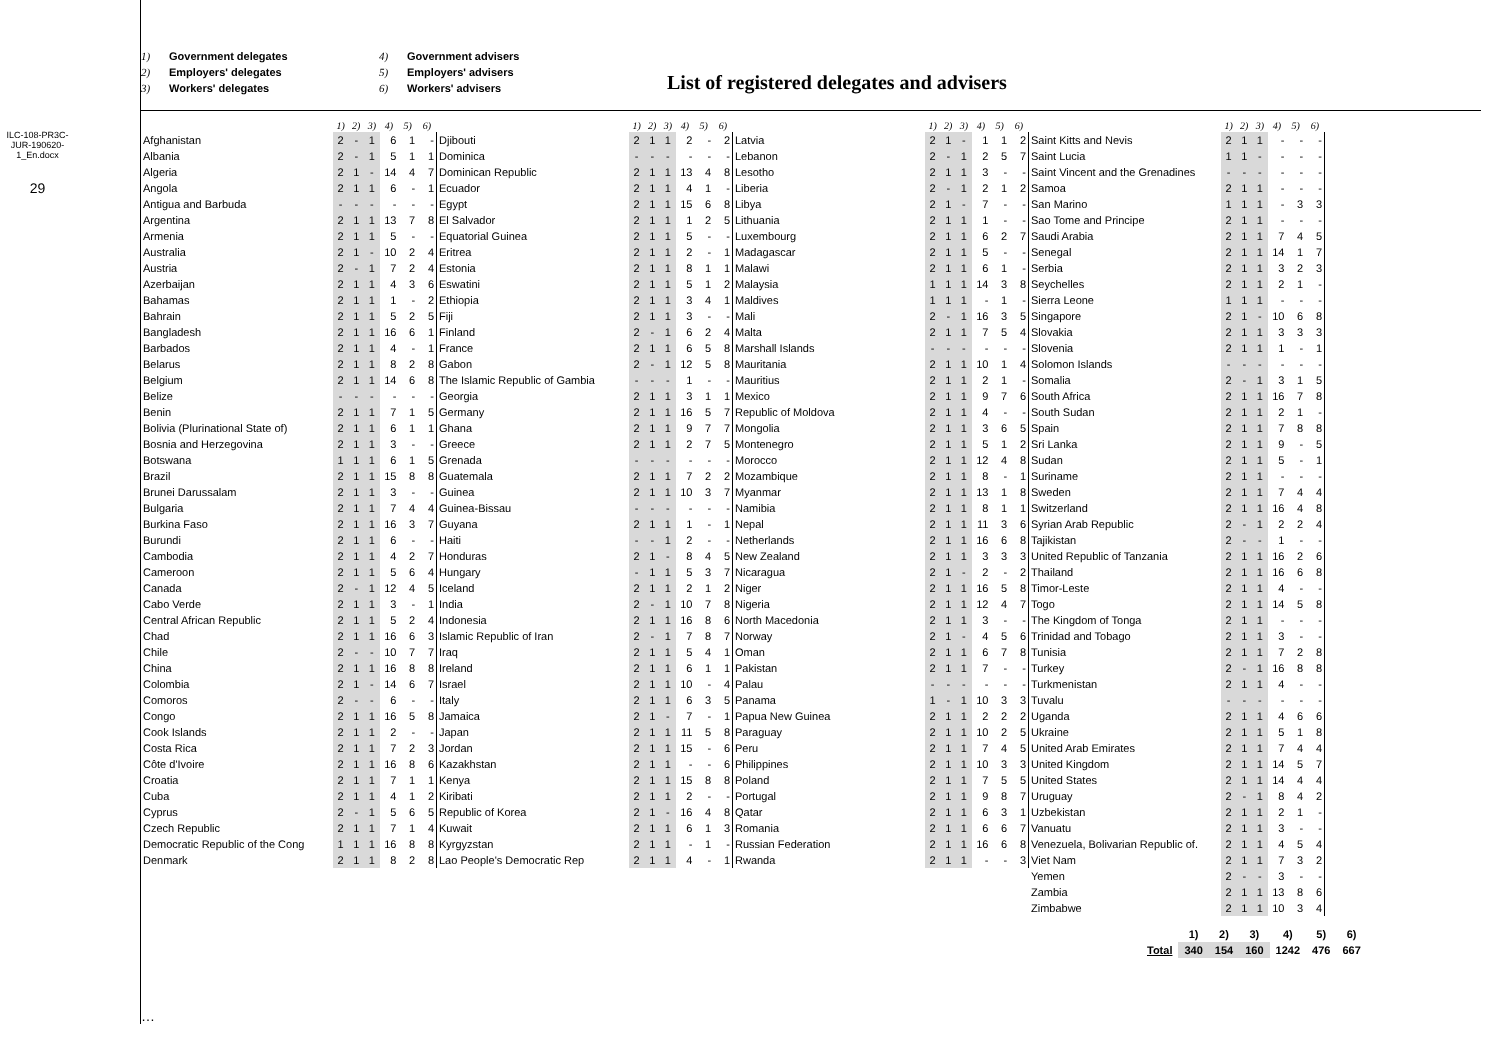ILC-108-PR3C-JUR-190620-1_En.docx
29
1) Government delegates 4) Government advisers 2) Employers' delegates 5) Employers' advisers 3) Workers' delegates 6) Workers' advisers
List of registered delegates and advisers
| | 1) | 2) | 3) | 4) | 5) | 6) |
| --- | --- | --- | --- | --- | --- | --- |
| Afghanistan | 2 | - | 1 | 6 | 1 | - |
| Albania | 2 | - | 1 | 5 | 1 | 1 |
| Algeria | 2 | 1 | - | 14 | 4 | 7 |
| Angola | 2 | 1 | 1 | 6 | - | 1 |
| Antigua and Barbuda | - | - | - | - | - | - |
| Argentina | 2 | 1 | 1 | 13 | 7 | 8 |
| Armenia | 2 | 1 | 1 | 5 | - | - |
| Australia | 2 | 1 | - | 10 | 2 | 4 |
| Austria | 2 | - | 1 | 7 | 2 | 4 |
| Azerbaijan | 2 | 1 | 1 | 4 | 3 | 6 |
| Bahamas | 2 | 1 | 1 | 1 | - | 2 |
| Bahrain | 2 | 1 | 1 | 5 | 2 | 5 |
| Bangladesh | 2 | 1 | 1 | 16 | 6 | 1 |
| Barbados | 2 | 1 | 1 | 4 | - | 1 |
| Belarus | 2 | 1 | 1 | 8 | 2 | 8 |
| Belgium | 2 | 1 | 1 | 14 | 6 | 8 |
| Belize | - | - | - | - | - | - |
| Benin | 2 | 1 | 1 | 7 | 1 | 5 |
| Bolivia (Plurinational State of) | 2 | 1 | 1 | 6 | 1 | 1 |
| Bosnia and Herzegovina | 2 | 1 | 1 | 3 | - | - |
| Botswana | 1 | 1 | 1 | 6 | 1 | 5 |
| Brazil | 2 | 1 | 1 | 15 | 8 | 8 |
| Brunei Darussalam | 2 | 1 | 1 | 3 | - | - |
| Bulgaria | 2 | 1 | 1 | 7 | 4 | 4 |
| Burkina Faso | 2 | 1 | 1 | 16 | 3 | 7 |
| Burundi | 2 | 1 | 1 | 6 | - | - |
| Cambodia | 2 | 1 | 1 | 4 | 2 | 7 |
| Cameroon | 2 | 1 | 1 | 5 | 6 | 4 |
| Canada | 2 | - | 1 | 12 | 4 | 5 |
| Cabo Verde | 2 | 1 | 1 | 3 | - | 1 |
| Central African Republic | 2 | 1 | 1 | 5 | 2 | 4 |
| Chad | 2 | 1 | 1 | 16 | 6 | 3 |
| Chile | 2 | - | - | 10 | 7 | 7 |
| China | 2 | 1 | 1 | 16 | 8 | 8 |
| Colombia | 2 | 1 | - | 14 | 6 | 7 |
| Comoros | 2 | - | - | 6 | - | - |
| Congo | 2 | 1 | 1 | 16 | 5 | 8 |
| Cook Islands | 2 | 1 | 1 | 2 | - | - |
| Costa Rica | 2 | 1 | 1 | 7 | 2 | 3 |
| Côte d'Ivoire | 2 | 1 | 1 | 16 | 8 | 6 |
| Croatia | 2 | 1 | 1 | 7 | 1 | 1 |
| Cuba | 2 | 1 | 1 | 4 | 1 | 2 |
| Cyprus | 2 | - | 1 | 5 | 6 | 5 |
| Czech Republic | 2 | 1 | 1 | 7 | 1 | 4 |
| Democratic Republic of the Cong | 1 | 1 | 1 | 16 | 8 | 8 |
| Denmark | 2 | 1 | 1 | 8 | 2 | 8 |
| | 1) | 2) | 3) | 4) | 5) | 6) |
| --- | --- | --- | --- | --- | --- | --- |
| Djibouti | 2 | 1 | 1 | 2 | - | 2 |
| Dominica | - | - | - | - | - | - |
| Dominican Republic | 2 | 1 | 1 | 13 | 4 | 8 |
| Ecuador | 2 | 1 | 1 | 4 | 1 | - |
| Egypt | 2 | 1 | 1 | 15 | 6 | 8 |
| El Salvador | 2 | 1 | 1 | 1 | 2 | 5 |
| Equatorial Guinea | 2 | 1 | 1 | 5 | - | - |
| Eritrea | 2 | 1 | 1 | 2 | - | 1 |
| Estonia | 2 | 1 | 1 | 8 | 1 | 1 |
| Eswatini | 2 | 1 | 1 | 5 | 1 | 2 |
| Ethiopia | 2 | 1 | 1 | 3 | 4 | 1 |
| Fiji | 2 | 1 | 1 | 3 | - | - |
| Finland | 2 | - | 1 | 6 | 2 | 4 |
| France | 2 | 1 | 1 | 6 | 5 | 8 |
| Gabon | 2 | - | 1 | 12 | 5 | 8 |
| The Islamic Republic of Gambia | - | - | - | 1 | - | - |
| Georgia | 2 | 1 | 1 | 3 | 1 | 1 |
| Germany | 2 | 1 | 1 | 16 | 5 | 7 |
| Ghana | 2 | 1 | 1 | 9 | 7 | 7 |
| Greece | 2 | 1 | 1 | 2 | 7 | 5 |
| Grenada | - | - | - | - | - | - |
| Guatemala | 2 | 1 | 1 | 7 | 2 | 2 |
| Guinea | 2 | 1 | 1 | 10 | 3 | 7 |
| Guinea-Bissau | - | - | - | - | - | - |
| Guyana | 2 | 1 | 1 | 1 | - | 1 |
| Haiti | - | - | 1 | 2 | - | - |
| Honduras | 2 | 1 | - | 8 | 4 | 5 |
| Hungary | - | 1 | 1 | 5 | 3 | 7 |
| Iceland | 2 | 1 | 1 | 2 | 1 | 2 |
| India | 2 | - | 1 | 10 | 7 | 8 |
| Indonesia | 2 | 1 | 1 | 16 | 8 | 6 |
| Islamic Republic of Iran | 2 | - | 1 | 7 | 8 | 7 |
| Iraq | 2 | 1 | 1 | 5 | 4 | 1 |
| Ireland | 2 | 1 | 1 | 6 | 1 | 1 |
| Israel | 2 | 1 | 1 | 10 | - | 4 |
| Italy | 2 | 1 | 1 | 6 | 3 | 5 |
| Jamaica | 2 | 1 | - | 7 | - | 1 |
| Japan | 2 | 1 | 1 | 11 | 5 | 8 |
| Jordan | 2 | 1 | 1 | 15 | - | 6 |
| Kazakhstan | 2 | 1 | 1 | - | - | 6 |
| Kenya | 2 | 1 | 1 | 15 | 8 | 8 |
| Kiribati | 2 | 1 | 1 | 2 | - | - |
| Republic of Korea | 2 | 1 | - | 16 | 4 | 8 |
| Kuwait | 2 | 1 | 1 | 6 | 1 | 3 |
| Kyrgyzstan | 2 | 1 | 1 | - | 1 | - |
| Lao People's Democratic Rep | 2 | 1 | 1 | 4 | - | 1 |
| | 1) | 2) | 3) | 4) | 5) | 6) |
| --- | --- | --- | --- | --- | --- | --- |
| Latvia | 2 | 1 | - | 1 | 1 | 2 |
| Lebanon | 2 | - | 1 | 2 | 5 | 7 |
| Lesotho | 2 | 1 | 1 | 3 | - | - |
| Liberia | 2 | - | 1 | 2 | 1 | 2 |
| Libya | 2 | 1 | - | 7 | - | - |
| Lithuania | 2 | 1 | 1 | 1 | - | - |
| Luxembourg | 2 | 1 | 1 | 6 | 2 | 7 |
| Madagascar | 2 | 1 | 1 | 5 | - | - |
| Malawi | 2 | 1 | 1 | 6 | 1 | - |
| Malaysia | 1 | 1 | 1 | 14 | 3 | 8 |
| Maldives | 1 | 1 | 1 | - | 1 | - |
| Mali | 2 | - | 1 | 16 | 3 | 5 |
| Malta | 2 | 1 | 1 | 7 | 5 | 4 |
| Marshall Islands | - | - | - | - | - | - |
| Mauritania | 2 | 1 | 1 | 10 | 1 | 4 |
| Mauritius | 2 | 1 | 1 | 2 | 1 | - |
| Mexico | 2 | 1 | 1 | 9 | 7 | 6 |
| Republic of Moldova | 2 | 1 | 1 | 4 | - | - |
| Mongolia | 2 | 1 | 1 | 3 | 6 | 5 |
| Montenegro | 2 | 1 | 1 | 5 | 1 | 2 |
| Morocco | 2 | 1 | 1 | 12 | 4 | 8 |
| Mozambique | 2 | 1 | 1 | 8 | - | 1 |
| Myanmar | 2 | 1 | 1 | 13 | 1 | 8 |
| Namibia | 2 | 1 | 1 | 8 | 1 | 1 |
| Nepal | 2 | 1 | 1 | 11 | 3 | 6 |
| Netherlands | 2 | 1 | 1 | 16 | 6 | 8 |
| New Zealand | 2 | 1 | 1 | 3 | 3 | 3 |
| Nicaragua | 2 | 1 | - | 2 | - | 2 |
| Niger | 2 | 1 | 1 | 16 | 5 | 8 |
| Nigeria | 2 | 1 | 1 | 12 | 4 | 7 |
| North Macedonia | 2 | 1 | 1 | 3 | - | - |
| Norway | 2 | 1 | - | 4 | 5 | 6 |
| Oman | 2 | 1 | 1 | 6 | 7 | 8 |
| Pakistan | 2 | 1 | 1 | 7 | - | - |
| Palau | - | - | - | - | - | - |
| Panama | 1 | - | 1 | 10 | 3 | 3 |
| Papua New Guinea | 2 | 1 | 1 | 2 | 2 | 2 |
| Paraguay | 2 | 1 | 1 | 10 | 2 | 5 |
| Peru | 2 | 1 | 1 | 7 | 4 | 5 |
| Philippines | 2 | 1 | 1 | 10 | 3 | 3 |
| Poland | 2 | 1 | 1 | 7 | 5 | 5 |
| Portugal | 2 | 1 | 1 | 9 | 8 | 7 |
| Qatar | 2 | 1 | 1 | 6 | 3 | 1 |
| Romania | 2 | 1 | 1 | 6 | 6 | 7 |
| Russian Federation | 2 | 1 | 1 | 16 | 6 | 8 |
| Rwanda | 2 | 1 | 1 | - | - | 3 |
| | 1) | 2) | 3) | 4) | 5) | 6) |
| --- | --- | --- | --- | --- | --- | --- |
| Saint Kitts and Nevis | 2 | 1 | 1 | - | - | - |
| Saint Lucia | 1 | 1 | - | - | - | - |
| Saint Vincent and the Grenadines | - | - | - | - | - | - |
| Samoa | 2 | 1 | 1 | - | - | - |
| San Marino | 1 | 1 | 1 | - | 3 | 3 |
| Sao Tome and Principe | 2 | 1 | 1 | - | - | - |
| Saudi Arabia | 2 | 1 | 1 | 7 | 4 | 5 |
| Senegal | 2 | 1 | 1 | 14 | 1 | 7 |
| Serbia | 2 | 1 | 1 | 3 | 2 | 3 |
| Seychelles | 2 | 1 | 1 | 2 | 1 | - |
| Sierra Leone | 1 | 1 | 1 | - | - | - |
| Singapore | 2 | 1 | - | 10 | 6 | 8 |
| Slovakia | 2 | 1 | 1 | 3 | 3 | 3 |
| Slovenia | 2 | 1 | 1 | 1 | - | 1 |
| Solomon Islands | - | - | - | - | - | - |
| Somalia | 2 | - | 1 | 3 | 1 | 5 |
| South Africa | 2 | 1 | 1 | 16 | 7 | 8 |
| South Sudan | 2 | 1 | 1 | 2 | 1 | - |
| Spain | 2 | 1 | 1 | 7 | 8 | 8 |
| Sri Lanka | 2 | 1 | 1 | 9 | - | 5 |
| Sudan | 2 | 1 | 1 | 5 | - | 1 |
| Suriname | 2 | 1 | 1 | - | - | - |
| Sweden | 2 | 1 | 1 | 7 | 4 | 4 |
| Switzerland | 2 | 1 | 1 | 16 | 4 | 8 |
| Syrian Arab Republic | 2 | - | 1 | 2 | 2 | 4 |
| Tajikistan | 2 | - | - | 1 | - | - |
| United Republic of Tanzania | 2 | 1 | 1 | 16 | 2 | 6 |
| Thailand | 2 | 1 | 1 | 16 | 6 | 8 |
| Timor-Leste | 2 | 1 | 1 | 4 | - | - |
| Togo | 2 | 1 | 1 | 14 | 5 | 8 |
| The Kingdom of Tonga | 2 | 1 | 1 | - | - | - |
| Trinidad and Tobago | 2 | 1 | 1 | 3 | - | - |
| Tunisia | 2 | 1 | 1 | 7 | 2 | 8 |
| Turkey | 2 | - | 1 | 16 | 8 | 8 |
| Turkmenistan | 2 | 1 | 1 | 4 | - | - |
| Tuvalu | - | - | - | - | - | - |
| Uganda | 2 | 1 | 1 | 4 | 6 | 6 |
| Ukraine | 2 | 1 | 1 | 5 | 1 | 8 |
| United Arab Emirates | 2 | 1 | 1 | 7 | 4 | 4 |
| United Kingdom | 2 | 1 | 1 | 14 | 5 | 7 |
| United States | 2 | 1 | 1 | 14 | 4 | 4 |
| Uruguay | 2 | - | 1 | 8 | 4 | 2 |
| Uzbekistan | 2 | 1 | 1 | 2 | 1 | - |
| Vanuatu | 2 | 1 | 1 | 3 | - | - |
| Venezuela, Bolivarian Republic of. | 2 | 1 | 1 | 4 | 5 | 4 |
| Viet Nam | 2 | 1 | 1 | 7 | 3 | 2 |
| Yemen | 2 | - | - | 3 | - | - |
| Zambia | 2 | 1 | 1 | 13 | 8 | 6 |
| Zimbabwe | 2 | 1 | 1 | 10 | 3 | 4 |
| | 1) | 2) | 3) | 4) | 5) | 6) |
| Total | 340 | 154 | 160 | 1242 | 476 | 667 |
…